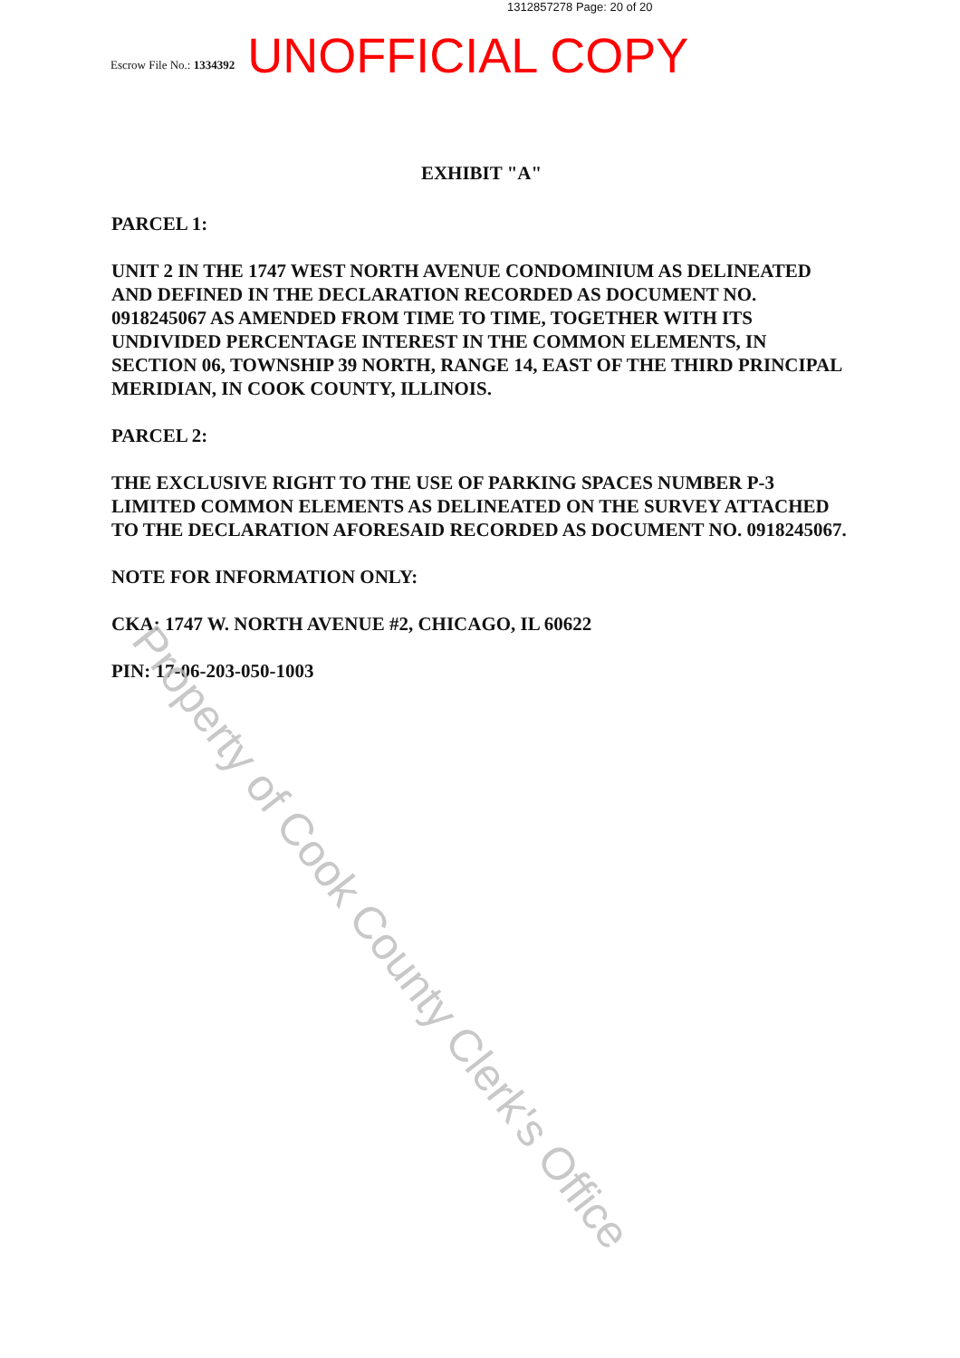1312857278 Page: 20 of 20
Escrow File No.: 1334392 UNOFFICIAL COPY
EXHIBIT "A"
PARCEL 1:
UNIT 2 IN THE 1747 WEST NORTH AVENUE CONDOMINIUM AS DELINEATED AND DEFINED IN THE DECLARATION RECORDED AS DOCUMENT NO. 0918245067 AS AMENDED FROM TIME TO TIME, TOGETHER WITH ITS UNDIVIDED PERCENTAGE INTEREST IN THE COMMON ELEMENTS, IN SECTION 06, TOWNSHIP 39 NORTH, RANGE 14, EAST OF THE THIRD PRINCIPAL MERIDIAN, IN COOK COUNTY, ILLINOIS.
PARCEL 2:
THE EXCLUSIVE RIGHT TO THE USE OF PARKING SPACES NUMBER P-3 LIMITED COMMON ELEMENTS AS DELINEATED ON THE SURVEY ATTACHED TO THE DECLARATION AFORESAID RECORDED AS DOCUMENT NO. 0918245067.
NOTE FOR INFORMATION ONLY:
CKA: 1747 W. NORTH AVENUE #2, CHICAGO, IL 60622
PIN: 17-06-203-050-1003
Property of Cook County Clerk's Office